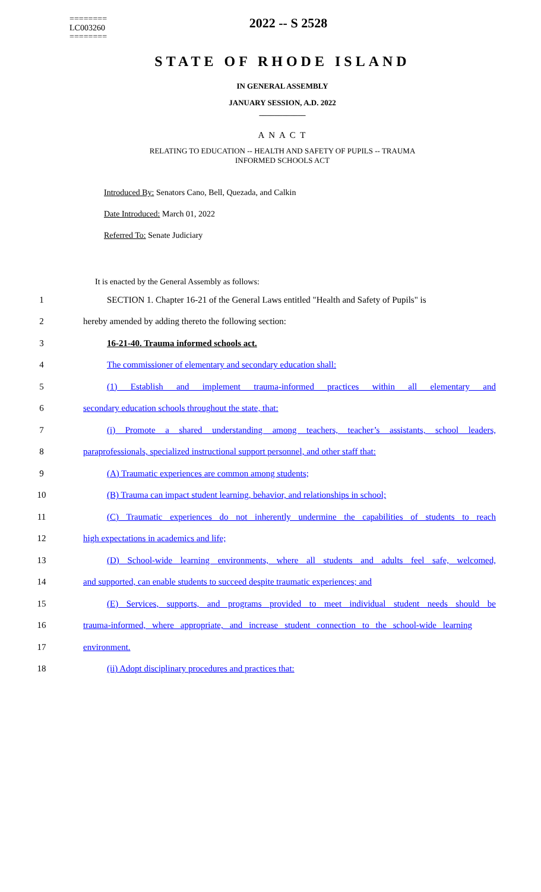========
LC003260
========
2022 -- S 2528
STATE OF RHODE ISLAND
IN GENERAL ASSEMBLY
JANUARY SESSION, A.D. 2022
____________
A N A C T
RELATING TO EDUCATION -- HEALTH AND SAFETY OF PUPILS -- TRAUMA
INFORMED SCHOOLS ACT
Introduced By: Senators Cano, Bell, Quezada, and Calkin
Date Introduced: March 01, 2022
Referred To: Senate Judiciary
It is enacted by the General Assembly as follows:
1 SECTION 1. Chapter 16-21 of the General Laws entitled "Health and Safety of Pupils" is
2 hereby amended by adding thereto the following section:
3 16-21-40. Trauma informed schools act.
4 The commissioner of elementary and secondary education shall:
5 (1) Establish and implement trauma-informed practices within all elementary and
6 secondary education schools throughout the state, that:
7 (i) Promote a shared understanding among teachers, teacher’s assistants, school leaders,
8 paraprofessionals, specialized instructional support personnel, and other staff that:
9 (A) Traumatic experiences are common among students;
10 (B) Trauma can impact student learning, behavior, and relationships in school;
11 (C) Traumatic experiences do not inherently undermine the capabilities of students to reach
12 high expectations in academics and life;
13 (D) School-wide learning environments, where all students and adults feel safe, welcomed,
14 and supported, can enable students to succeed despite traumatic experiences; and
15 (E) Services, supports, and programs provided to meet individual student needs should be
16 trauma-informed, where appropriate, and increase student connection to the school-wide learning
17 environment.
18 (ii) Adopt disciplinary procedures and practices that: